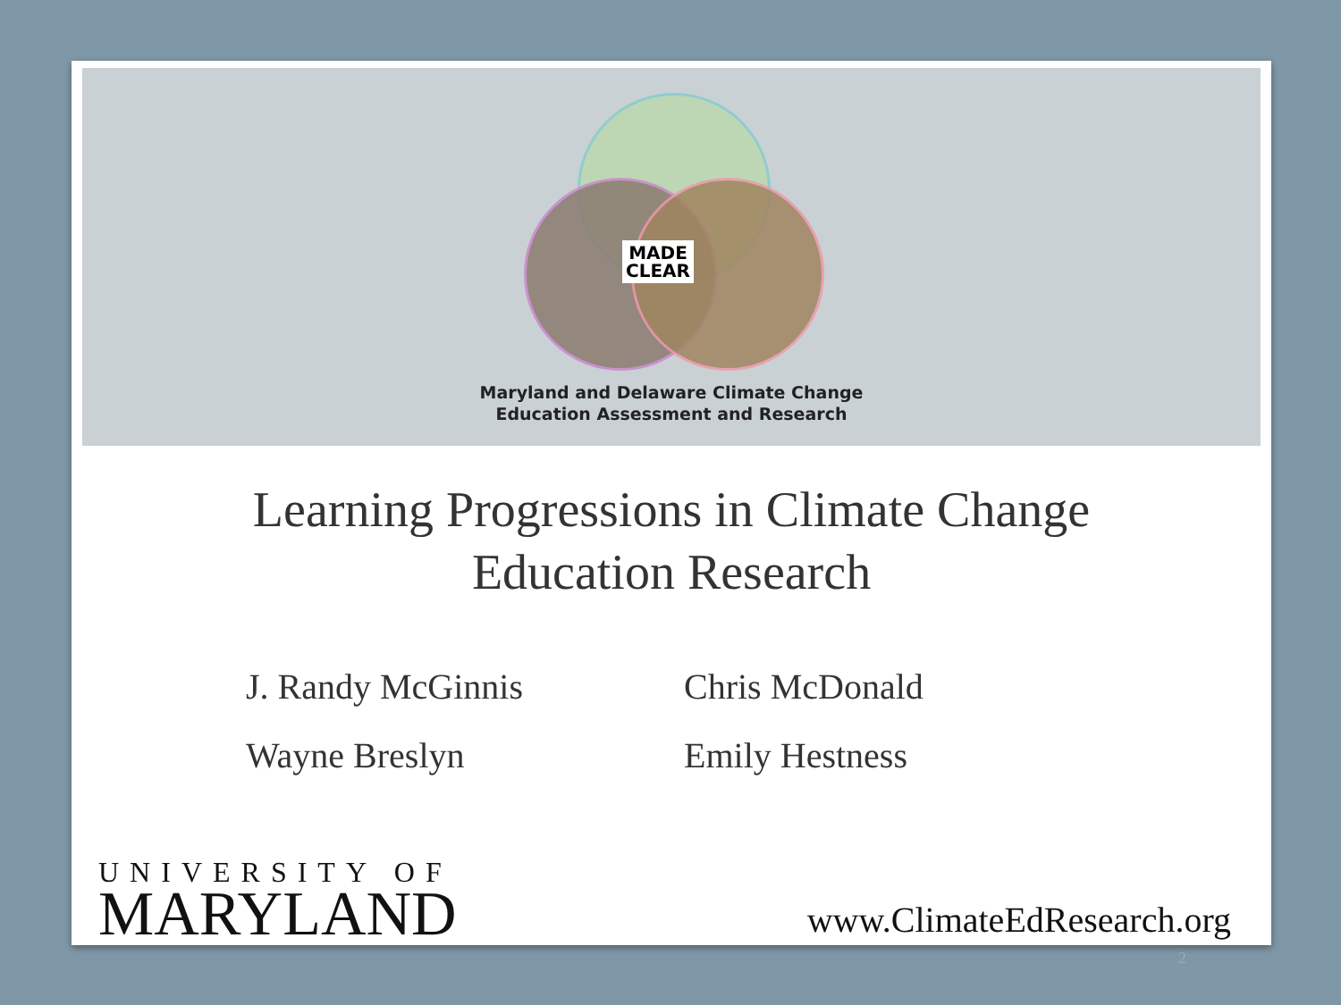MADE
CLEAR
Maryland and Delaware Climate Change
Education Assessment and Research
Learning Progressions in Climate Change
Education Research
J. Randy McGinnis
Wayne Breslyn
Chris McDonald
Emily Hestness
UNIVERSITY OF
MARYLAND
www.ClimateEdResearch.org
2